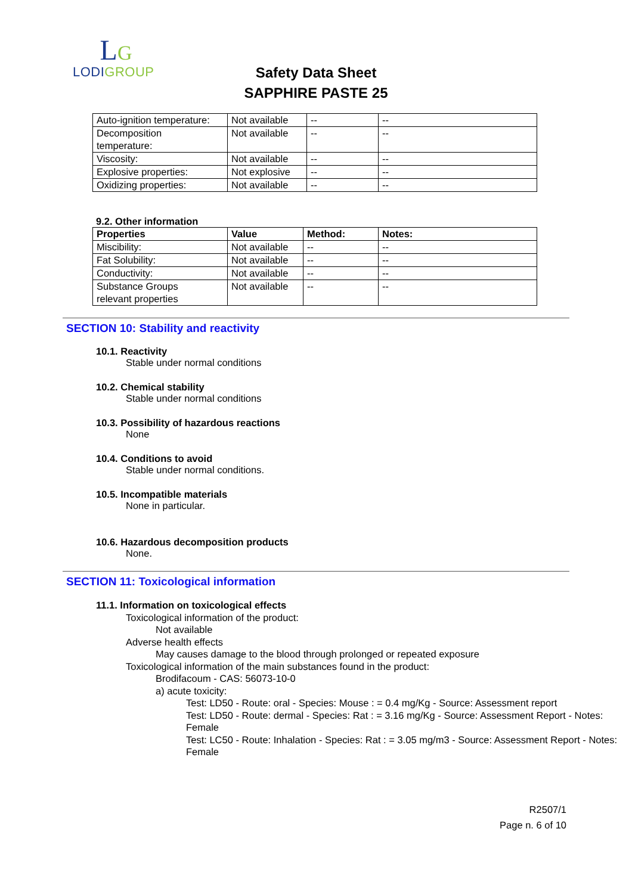LG
LODIGROUP
Safety Data Sheet
SAPPHIRE PASTE 25
| Auto-ignition temperature: | Not available | -- | -- |
| Decomposition temperature: | Not available | -- | -- |
| Viscosity: | Not available | -- | -- |
| Explosive properties: | Not explosive | -- | -- |
| Oxidizing properties: | Not available | -- | -- |
9.2. Other information
| Properties | Value | Method: | Notes: |
| --- | --- | --- | --- |
| Miscibility: | Not available | -- | -- |
| Fat Solubility: | Not available | -- | -- |
| Conductivity: | Not available | -- | -- |
| Substance Groups relevant properties | Not available | -- | -- |
SECTION 10: Stability and reactivity
10.1. Reactivity
Stable under normal conditions
10.2. Chemical stability
Stable under normal conditions
10.3. Possibility of hazardous reactions
None
10.4. Conditions to avoid
Stable under normal conditions.
10.5. Incompatible materials
None in particular.
10.6. Hazardous decomposition products
None.
SECTION 11: Toxicological information
11.1. Information on toxicological effects
Toxicological information of the product:
Not available
Adverse health effects
May causes damage to the blood through prolonged or repeated exposure
Toxicological information of the main substances found in the product:
Brodifacoum - CAS: 56073-10-0
a) acute toxicity:
Test: LD50 - Route: oral - Species: Mouse : = 0.4 mg/Kg - Source: Assessment report
Test: LD50 - Route: dermal - Species: Rat : = 3.16 mg/Kg - Source: Assessment Report - Notes: Female
Test: LC50 - Route: Inhalation - Species: Rat : = 3.05 mg/m3 - Source: Assessment Report - Notes: Female
R2507/1
Page n. 6 of 10